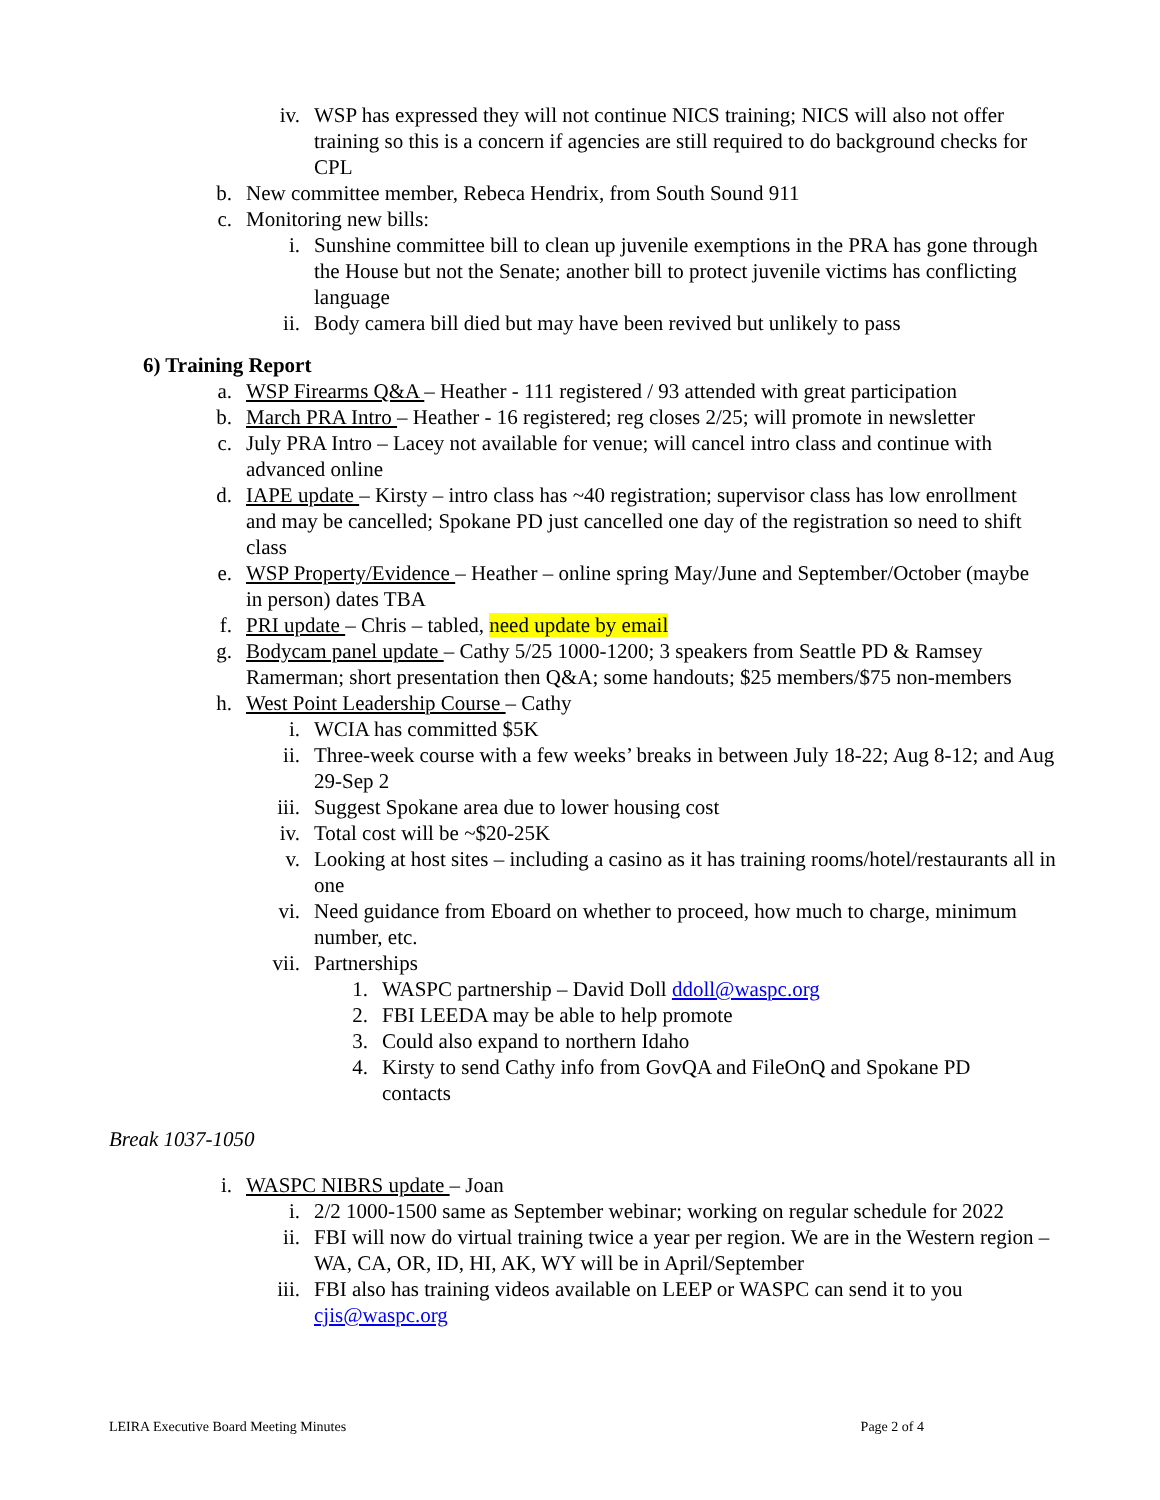iv. WSP has expressed they will not continue NICS training; NICS will also not offer training so this is a concern if agencies are still required to do background checks for CPL
b. New committee member, Rebeca Hendrix, from South Sound 911
c. Monitoring new bills:
i. Sunshine committee bill to clean up juvenile exemptions in the PRA has gone through the House but not the Senate; another bill to protect juvenile victims has conflicting language
ii. Body camera bill died but may have been revived but unlikely to pass
6) Training Report
a. WSP Firearms Q&A – Heather - 111 registered / 93 attended with great participation
b. March PRA Intro – Heather - 16 registered; reg closes 2/25; will promote in newsletter
c. July PRA Intro – Lacey not available for venue; will cancel intro class and continue with advanced online
d. IAPE update – Kirsty – intro class has ~40 registration; supervisor class has low enrollment and may be cancelled; Spokane PD just cancelled one day of the registration so need to shift class
e. WSP Property/Evidence – Heather – online spring May/June and September/October (maybe in person) dates TBA
f. PRI update – Chris – tabled, need update by email
g. Bodycam panel update – Cathy 5/25 1000-1200; 3 speakers from Seattle PD & Ramsey Ramerman; short presentation then Q&A; some handouts; $25 members/$75 non-members
h. West Point Leadership Course – Cathy
i. WCIA has committed $5K
ii. Three-week course with a few weeks’ breaks in between July 18-22; Aug 8-12; and Aug 29-Sep 2
iii. Suggest Spokane area due to lower housing cost
iv. Total cost will be ~$20-25K
v. Looking at host sites – including a casino as it has training rooms/hotel/restaurants all in one
vi. Need guidance from Eboard on whether to proceed, how much to charge, minimum number, etc.
vii. Partnerships
1. WASPC partnership – David Doll ddoll@waspc.org
2. FBI LEEDA may be able to help promote
3. Could also expand to northern Idaho
4. Kirsty to send Cathy info from GovQA and FileOnQ and Spokane PD contacts
Break 1037-1050
i. WASPC NIBRS update – Joan
i. 2/2 1000-1500 same as September webinar; working on regular schedule for 2022
ii. FBI will now do virtual training twice a year per region. We are in the Western region – WA, CA, OR, ID, HI, AK, WY will be in April/September
iii. FBI also has training videos available on LEEP or WASPC can send it to you cjis@waspc.org
LEIRA Executive Board Meeting Minutes Page 2 of 4